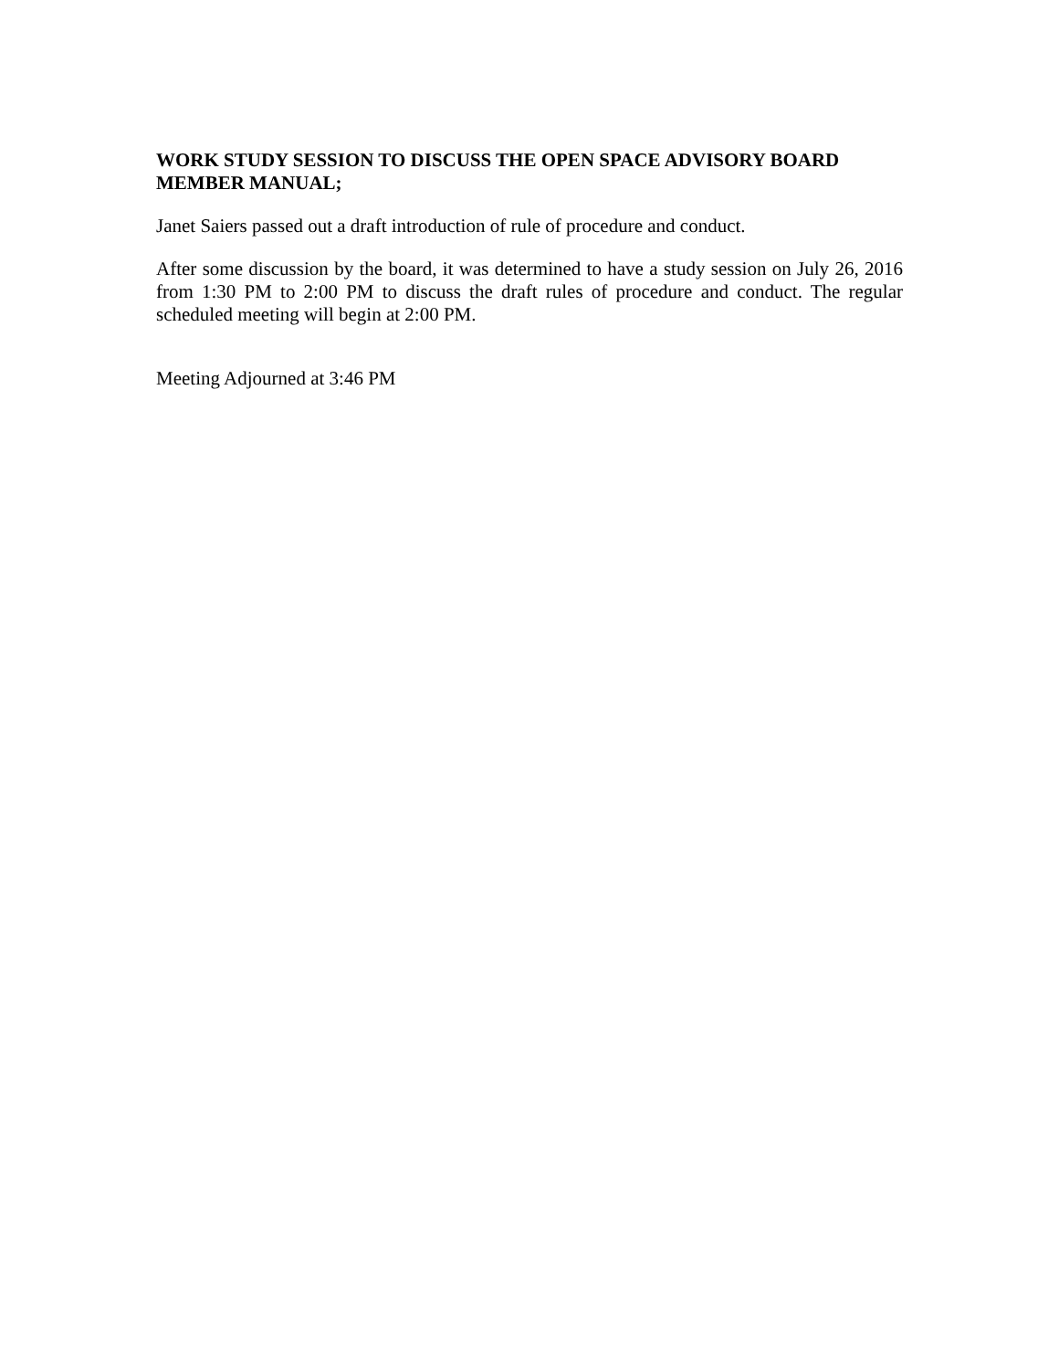WORK STUDY SESSION TO DISCUSS THE OPEN SPACE ADVISORY BOARD MEMBER MANUAL;
Janet Saiers passed out a draft introduction of rule of procedure and conduct.
After some discussion by the board, it was determined to have a study session on July 26, 2016 from 1:30 PM to 2:00 PM to discuss the draft rules of procedure and conduct. The regular scheduled meeting will begin at 2:00 PM.
Meeting Adjourned at 3:46 PM